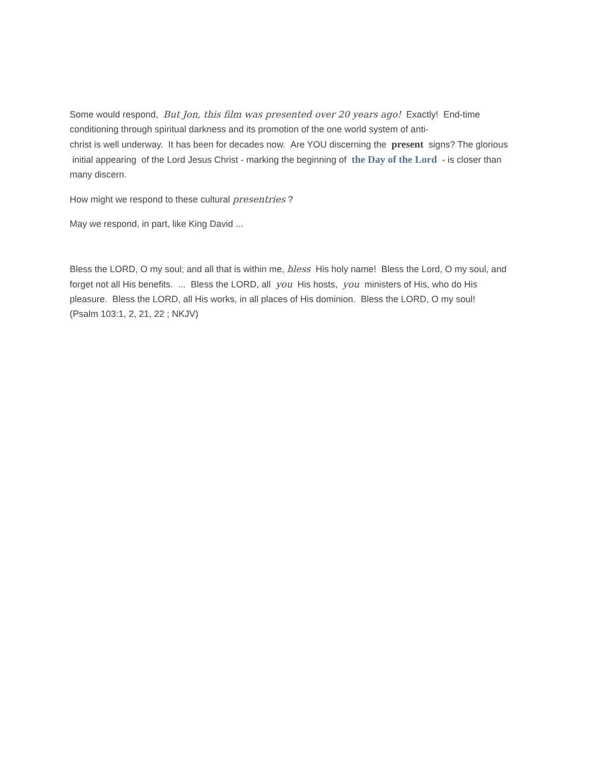Some would respond, But Jon, this film was presented over 20 years ago! Exactly! End-time conditioning through spiritual darkness and its promotion of the one world system of anti-
christ is well underway. It has been for decades now. Are YOU discerning the present signs? The glorious initial appearing of the Lord Jesus Christ - marking the beginning of the Day of the Lord - is closer than many discern.
How might we respond to these cultural presentries ?
May we respond, in part, like King David ...
Bless the LORD, O my soul; and all that is within me, bless His holy name! Bless the Lord, O my soul, and forget not all His benefits. ... Bless the LORD, all you His hosts, you ministers of His, who do His pleasure. Bless the LORD, all His works, in all places of His dominion. Bless the LORD, O my soul!
(Psalm 103:1, 2, 21, 22 ; NKJV)